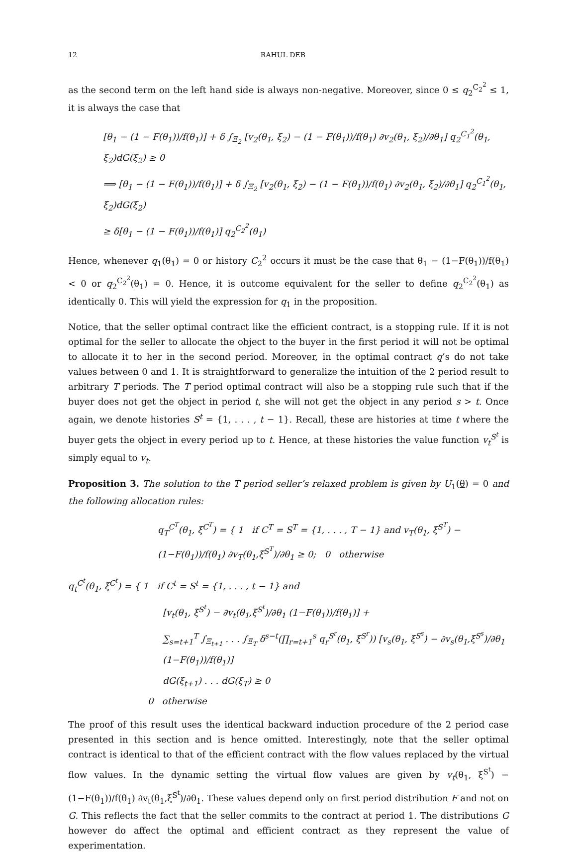12 RAHUL DEB
as the second term on the left hand side is always non-negative. Moreover, since 0 ≤ q<sub>2</sub><sup>C<sub>2</sub><sup>2</sup></sup> ≤ 1, it is always the case that
[θ<sub>1</sub> − (1 − F(θ<sub>1</sub>))/f(θ<sub>1</sub>)] + δ ∫<sub>Ξ<sub>2</sub></sub> [v<sub>2</sub>(θ<sub>1</sub>, ξ<sub>2</sub>) − (1 − F(θ<sub>1</sub>))/f(θ<sub>1</sub>) ∂v<sub>2</sub>(θ<sub>1</sub>, ξ<sub>2</sub>)/∂θ<sub>1</sub>] q<sub>2</sub><sup>C<sub>1</sub><sup>2</sup></sup>(θ<sub>1</sub>, ξ<sub>2</sub>)dG(ξ<sub>2</sub>) ≥ 0
⟹ [θ<sub>1</sub> − (1 − F(θ<sub>1</sub>))/f(θ<sub>1</sub>)] + δ ∫<sub>Ξ<sub>2</sub></sub> [v<sub>2</sub>(θ<sub>1</sub>, ξ<sub>2</sub>) − (1 − F(θ<sub>1</sub>))/f(θ<sub>1</sub>) ∂v<sub>2</sub>(θ<sub>1</sub>, ξ<sub>2</sub>)/∂θ<sub>1</sub>] q<sub>2</sub><sup>C<sub>1</sub><sup>2</sup></sup>(θ<sub>1</sub>, ξ<sub>2</sub>)dG(ξ<sub>2</sub>)
≥ δ[θ<sub>1</sub> − (1 − F(θ<sub>1</sub>))/f(θ<sub>1</sub>)] q<sub>2</sub><sup>C<sub>2</sub><sup>2</sup></sup>(θ<sub>1</sub>)
Hence, whenever q<sub>1</sub>(θ<sub>1</sub>) = 0 or history C<sub>2</sub><sup>2</sup> occurs it must be the case that θ<sub>1</sub> − (1−F(θ<sub>1</sub>))/f(θ<sub>1</sub>) < 0 or q<sub>2</sub><sup>C<sub>2</sub><sup>2</sup></sup>(θ<sub>1</sub>) = 0. Hence, it is outcome equivalent for the seller to define q<sub>2</sub><sup>C<sub>2</sub><sup>2</sup></sup>(θ<sub>1</sub>) as identically 0. This will yield the expression for q<sub>1</sub> in the proposition.
Notice, that the seller optimal contract like the efficient contract, is a stopping rule. If it is not optimal for the seller to allocate the object to the buyer in the first period it will not be optimal to allocate it to her in the second period. Moreover, in the optimal contract q’s do not take values between 0 and 1. It is straightforward to generalize the intuition of the 2 period result to arbitrary T periods. The T period optimal contract will also be a stopping rule such that if the buyer does not get the object in period t, she will not get the object in any period s > t. Once again, we denote histories S<sup>t</sup> = {1, . . . , t − 1}. Recall, these are histories at time t where the buyer gets the object in every period up to t. Hence, at these histories the value function v<sub>t</sub><sup>S<sup>t</sup></sup> is simply equal to v<sub>t</sub>.
Proposition 3. The solution to the T period seller’s relaxed problem is given by U<sub>1</sub>(θ) = 0 and the following allocation rules:
q<sub>T</sub><sup>C<sup>T</sup></sup>(θ<sub>1</sub>, ξ<sup>C<sup>T</sup></sup>) = { 1 if C<sup>T</sup> = S<sup>T</sup> = {1, . . . , T − 1} and v<sub>T</sub>(θ<sub>1</sub>, ξ<sup>S<sup>T</sup></sup>) − (1−F(θ<sub>1</sub>))/f(θ<sub>1</sub>) ∂v<sub>T</sub>(θ<sub>1</sub>,ξ<sup>S<sup>T</sup></sup>)/∂θ<sub>1</sub> ≥ 0; 0 otherwise
q<sub>t</sub><sup>C<sup>t</sup></sup>(θ<sub>1</sub>, ξ<sup>C<sup>t</sup></sup>) = { 1 if C<sup>t</sup> = S<sup>t</sup> = {1, . . . , t − 1} and
[v<sub>t</sub>(θ<sub>1</sub>, ξ<sup>S<sup>t</sup></sup>) − ∂v<sub>t</sub>(θ<sub>1</sub>,ξ<sup>S<sup>t</sup></sup>)/∂θ<sub>1</sub> (1−F(θ<sub>1</sub>))/f(θ<sub>1</sub>)] +
∑<sub>s=t+1</sub><sup>T</sup> ∫<sub>Ξ<sub>t+1</sub></sub> . . . ∫<sub>Ξ<sub>T</sub></sub> δ<sup>s−t</sup>(∏<sub>r=t+1</sub><sup>s</sup> q<sub>r</sub><sup>S<sup>r</sup></sup>(θ<sub>1</sub>, ξ<sup>S<sup>r</sup></sup>)) [v<sub>s</sub>(θ<sub>1</sub>, ξ<sup>S<sup>s</sup></sup>) − ∂v<sub>s</sub>(θ<sub>1</sub>,ξ<sup>S<sup>s</sup></sup>)/∂θ<sub>1</sub> (1−F(θ<sub>1</sub>))/f(θ<sub>1</sub>)]
dG(ξ<sub>t+1</sub>) . . . dG(ξ<sub>T</sub>) ≥ 0
0 otherwise
The proof of this result uses the identical backward induction procedure of the 2 period case presented in this section and is hence omitted. Interestingly, note that the seller optimal contract is identical to that of the efficient contract with the flow values replaced by the virtual flow values. In the dynamic setting the virtual flow values are given by v<sub>t</sub>(θ<sub>1</sub>, ξ<sup>S<sup>t</sup></sup>) − (1−F(θ<sub>1</sub>))/f(θ<sub>1</sub>) ∂v<sub>t</sub>(θ<sub>1</sub>,ξ<sup>S<sup>t</sup></sup>)/∂θ<sub>1</sub>. These values depend only on first period distribution F and not on G. This reflects the fact that the seller commits to the contract at period 1. The distributions G however do affect the optimal and efficient contract as they represent the value of experimentation.